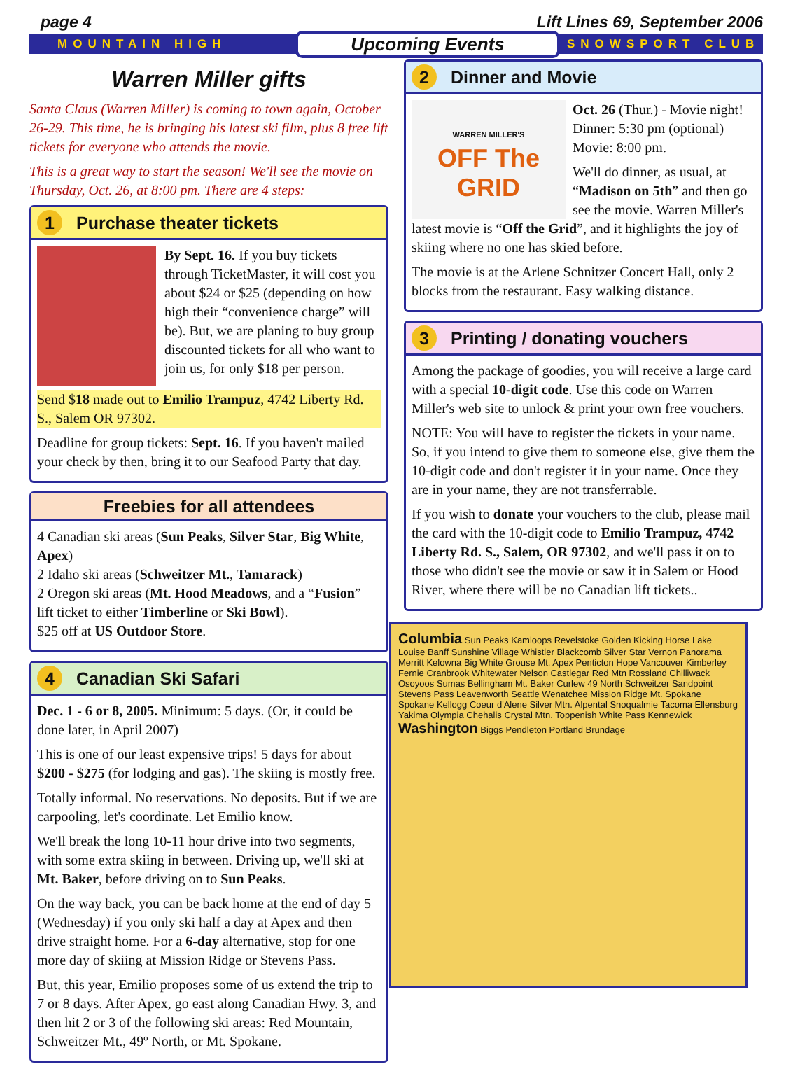page 4 Lift Lines 69, September 2006
MOUNTAIN HIGH Upcoming Events SNOWSPORT CLUB
Warren Miller gifts
Santa Claus (Warren Miller) is coming to town again, October 26-29. This time, he is bringing his latest ski film, plus 8 free lift tickets for everyone who attends the movie.
This is a great way to start the season! We'll see the movie on Thursday, Oct. 26, at 8:00 pm. There are 4 steps:
1 Purchase theater tickets
By Sept. 16. If you buy tickets through TicketMaster, it will cost you about $24 or $25 (depending on how high their “convenience charge” will be). But, we are planing to buy group discounted tickets for all who want to join us, for only $18 per person.
Send $18 made out to Emilio Trampuz, 4742 Liberty Rd. S., Salem OR 97302.
Deadline for group tickets: Sept. 16. If you haven't mailed your check by then, bring it to our Seafood Party that day.
Freebies for all attendees
4 Canadian ski areas (Sun Peaks, Silver Star, Big White, Apex)
2 Idaho ski areas (Schweitzer Mt., Tamarack)
2 Oregon ski areas (Mt. Hood Meadows, and a “Fusion” lift ticket to either Timberline or Ski Bowl).
$25 off at US Outdoor Store.
4 Canadian Ski Safari
Dec. 1 - 6 or 8, 2005. Minimum: 5 days. (Or, it could be done later, in April 2007)
This is one of our least expensive trips! 5 days for about $200 - $275 (for lodging and gas). The skiing is mostly free.
Totally informal. No reservations. No deposits. But if we are carpooling, let's coordinate. Let Emilio know.
We'll break the long 10-11 hour drive into two segments, with some extra skiing in between. Driving up, we'll ski at Mt. Baker, before driving on to Sun Peaks.
On the way back, you can be back home at the end of day 5 (Wednesday) if you only ski half a day at Apex and then drive straight home. For a 6-day alternative, stop for one more day of skiing at Mission Ridge or Stevens Pass.
But, this year, Emilio proposes some of us extend the trip to 7 or 8 days. After Apex, go east along Canadian Hwy. 3, and then hit 2 or 3 of the following ski areas: Red Mountain, Schweitzer Mt., 49º North, or Mt. Spokane.
2 Dinner and Movie
WARREN MILLER'S
OFF The GRID
Oct. 26 (Thur.) - Movie night!
Dinner: 5:30 pm (optional)
Movie: 8:00 pm.
We'll do dinner, as usual, at “Madison on 5th” and then go see the movie. Warren Miller's latest movie is “Off the Grid”, and it highlights the joy of skiing where no one has skied before.
The movie is at the Arlene Schnitzer Concert Hall, only 2 blocks from the restaurant. Easy walking distance.
3 Printing / donating vouchers
Among the package of goodies, you will receive a large card with a special 10-digit code. Use this code on Warren Miller's web site to unlock & print your own free vouchers.
NOTE: You will have to register the tickets in your name. So, if you intend to give them to someone else, give them the 10-digit code and don't register it in your name. Once they are in your name, they are not transferrable.
If you wish to donate your vouchers to the club, please mail the card with the 10-digit code to Emilio Trampuz, 4742 Liberty Rd. S., Salem, OR 97302, and we'll pass it on to those who didn't see the movie or saw it in Salem or Hood River, where there will be no Canadian lift tickets..
Columbia Sun Peaks Kamloops Revelstoke Golden Kicking Horse Lake Louise Banff Sunshine Village Whistler Blackcomb Silver Star Vernon Panorama Merritt Kelowna Big White Grouse Mt. Apex Penticton Hope Vancouver Kimberley Fernie Cranbrook Whitewater Nelson Castlegar Red Mtn Rossland Chilliwack Osoyoos Sumas Bellingham Mt. Baker Curlew 49 North Schweitzer Sandpoint Stevens Pass Leavenworth Seattle Wenatchee Mission Ridge Mt. Spokane Spokane Kellogg Coeur d'Alene Silver Mtn. Alpental Snoqualmie Tacoma Ellensburg Yakima Olympia Chehalis Crystal Mtn. Toppenish White Pass Kennewick Washington Biggs Pendleton Portland Brundage